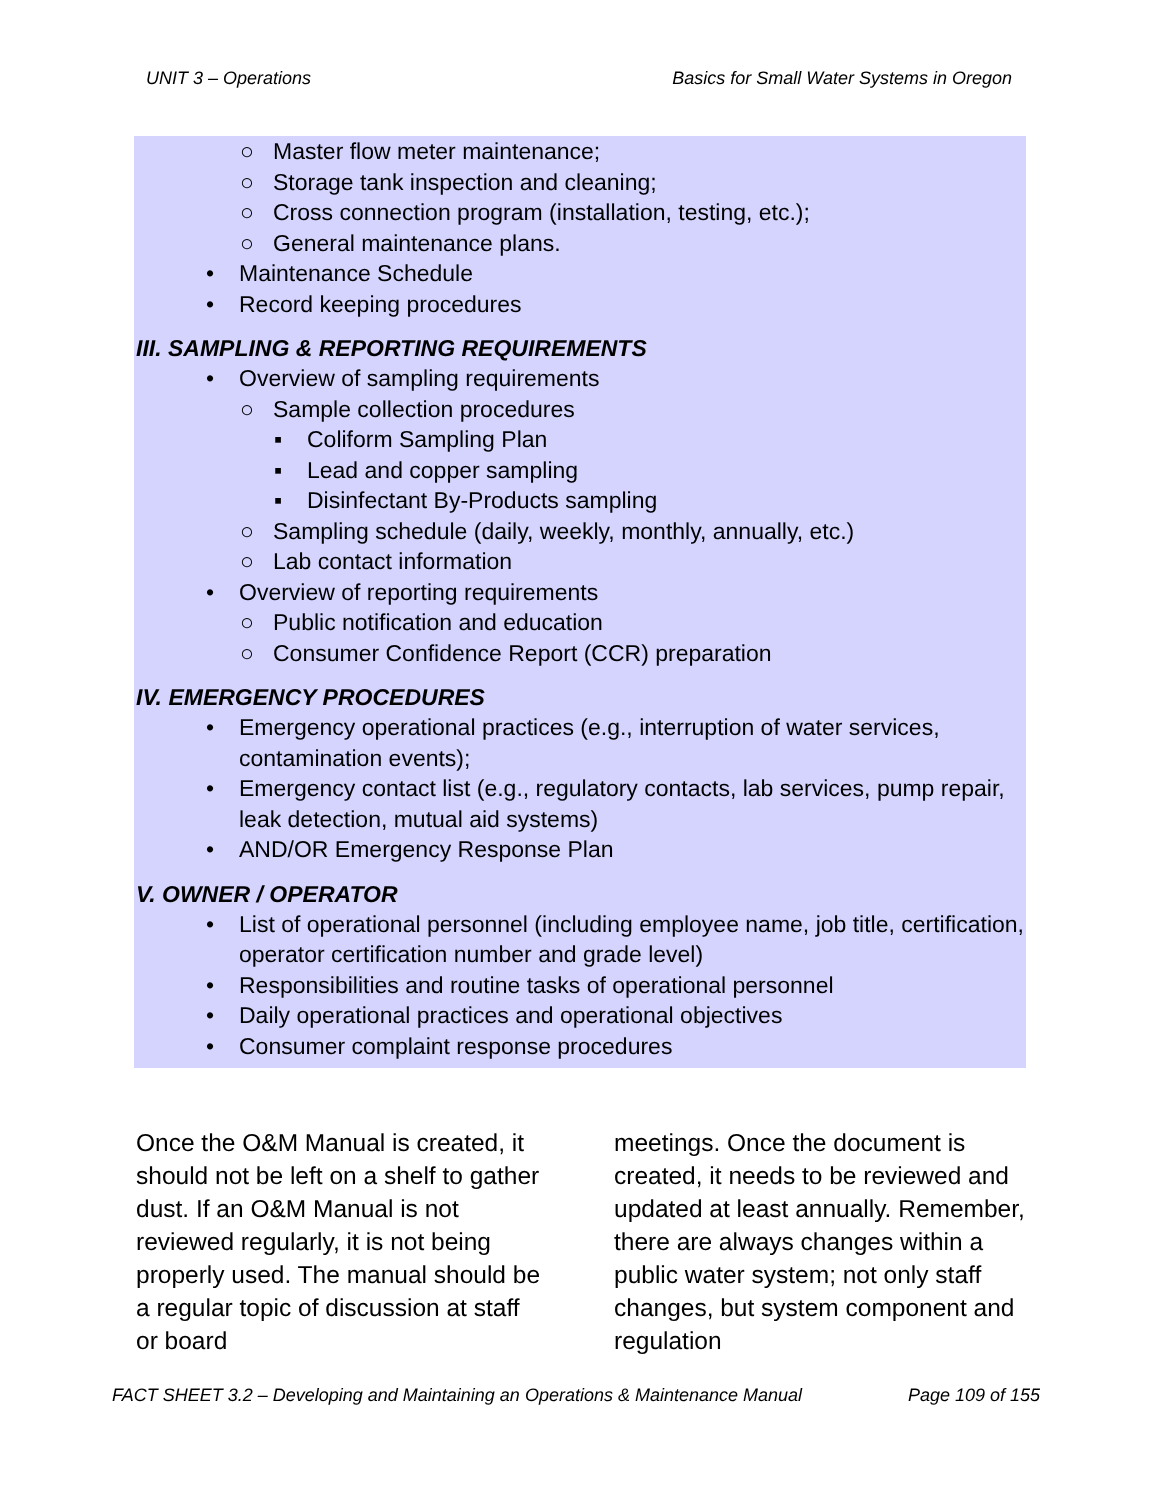UNIT 3 – Operations Basics for Small Water Systems in Oregon
○ Master flow meter maintenance;
○ Storage tank inspection and cleaning;
○ Cross connection program (installation, testing, etc.);
○ General maintenance plans.
• Maintenance Schedule
• Record keeping procedures
III. SAMPLING & REPORTING REQUIREMENTS
• Overview of sampling requirements
○ Sample collection procedures
▪ Coliform Sampling Plan
▪ Lead and copper sampling
▪ Disinfectant By-Products sampling
○ Sampling schedule (daily, weekly, monthly, annually, etc.)
○ Lab contact information
• Overview of reporting requirements
○ Public notification and education
○ Consumer Confidence Report (CCR) preparation
IV. EMERGENCY PROCEDURES
• Emergency operational practices (e.g., interruption of water services, contamination events);
• Emergency contact list (e.g., regulatory contacts, lab services, pump repair, leak detection, mutual aid systems)
• AND/OR Emergency Response Plan
V. OWNER / OPERATOR
• List of operational personnel (including employee name, job title, certification, operator certification number and grade level)
• Responsibilities and routine tasks of operational personnel
• Daily operational practices and operational objectives
• Consumer complaint response procedures
Once the O&M Manual is created, it should not be left on a shelf to gather dust. If an O&M Manual is not reviewed regularly, it is not being properly used. The manual should be a regular topic of discussion at staff or board
meetings. Once the document is created, it needs to be reviewed and updated at least annually. Remember, there are always changes within a public water system; not only staff changes, but system component and regulation
FACT SHEET 3.2 – Developing and Maintaining an Operations & Maintenance Manual Page 109 of 155